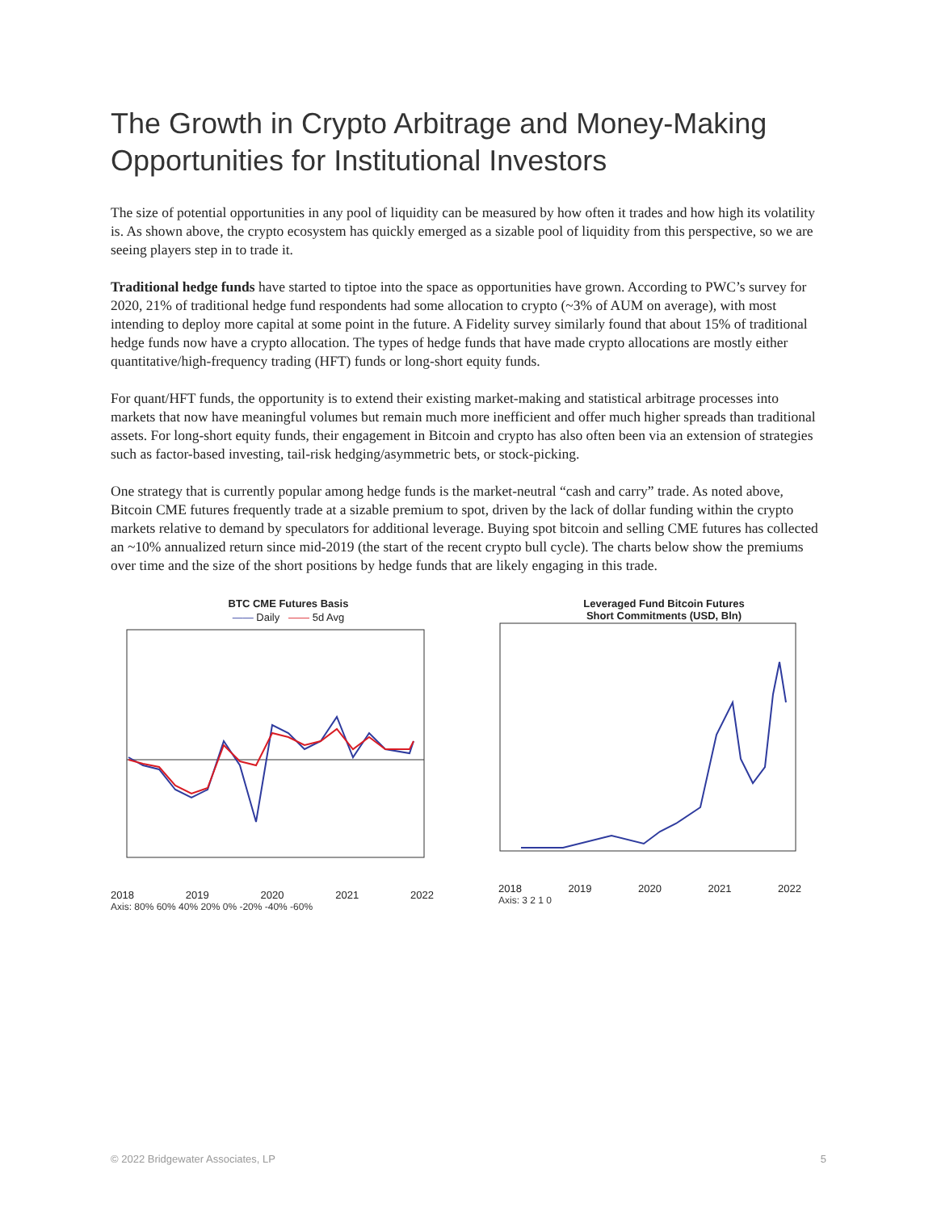The Growth in Crypto Arbitrage and Money-Making Opportunities for Institutional Investors
The size of potential opportunities in any pool of liquidity can be measured by how often it trades and how high its volatility is. As shown above, the crypto ecosystem has quickly emerged as a sizable pool of liquidity from this perspective, so we are seeing players step in to trade it.
Traditional hedge funds have started to tiptoe into the space as opportunities have grown. According to PWC’s survey for 2020, 21% of traditional hedge fund respondents had some allocation to crypto (~3% of AUM on average), with most intending to deploy more capital at some point in the future. A Fidelity survey similarly found that about 15% of traditional hedge funds now have a crypto allocation. The types of hedge funds that have made crypto allocations are mostly either quantitative/high-frequency trading (HFT) funds or long-short equity funds.
For quant/HFT funds, the opportunity is to extend their existing market-making and statistical arbitrage processes into markets that now have meaningful volumes but remain much more inefficient and offer much higher spreads than traditional assets. For long-short equity funds, their engagement in Bitcoin and crypto has also often been via an extension of strategies such as factor-based investing, tail-risk hedging/asymmetric bets, or stock-picking.
One strategy that is currently popular among hedge funds is the market-neutral “cash and carry” trade. As noted above, Bitcoin CME futures frequently trade at a sizable premium to spot, driven by the lack of dollar funding within the crypto markets relative to demand by speculators for additional leverage. Buying spot bitcoin and selling CME futures has collected an ~10% annualized return since mid-2019 (the start of the recent crypto bull cycle). The charts below show the premiums over time and the size of the short positions by hedge funds that are likely engaging in this trade.
BTC CME Futures Basis
—— Daily —— 5d Avg
2018 2019 2020 2021 2022
Axis: 80% 60% 40% 20% 0% -20% -40% -60%
Leveraged Fund Bitcoin Futures
Short Commitments (USD, Bln)
2018 2019 2020 2021 2022
Axis: 3 2 1 0
© 2022 Bridgewater Associates, LP 5